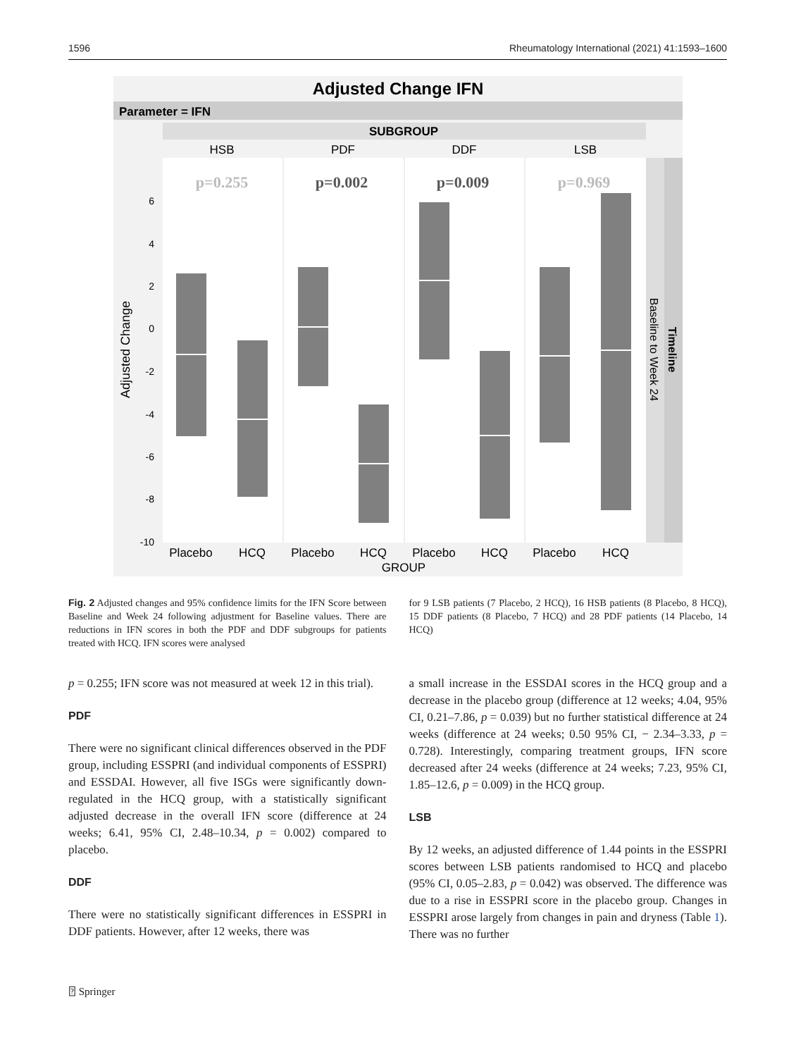1596 Rheumatology International (2021) 41:1593–1600
Adjusted Change IFN
Parameter = IFN
SUBGROUP
HSB
PDF
DDF
LSB
p=0.255
p=0.002
p=0.009
p=0.969
6
4
2
0
-2
-4
-6
-8
-10
Adjusted Change
Baseline to Week 24
Timeline
Placebo
HCQ
Placebo
HCQ
Placebo
HCQ
Placebo
HCQ
GROUP
Fig. 2 Adjusted changes and 95% confidence limits for the IFN Score between Baseline and Week 24 following adjustment for Baseline values. There are reductions in IFN scores in both the PDF and DDF subgroups for patients treated with HCQ. IFN scores were analysed
for 9 LSB patients (7 Placebo, 2 HCQ), 16 HSB patients (8 Placebo, 8 HCQ), 15 DDF patients (8 Placebo, 7 HCQ) and 28 PDF patients (14 Placebo, 14 HCQ)
p = 0.255; IFN score was not measured at week 12 in this trial).
PDF
There were no significant clinical differences observed in the PDF group, including ESSPRI (and individual components of ESSPRI) and ESSDAI. However, all five ISGs were significantly down-regulated in the HCQ group, with a statistically significant adjusted decrease in the overall IFN score (difference at 24 weeks; 6.41, 95% CI, 2.48–10.34, p = 0.002) compared to placebo.
DDF
There were no statistically significant differences in ESSPRI in DDF patients. However, after 12 weeks, there was
a small increase in the ESSDAI scores in the HCQ group and a decrease in the placebo group (difference at 12 weeks; 4.04, 95% CI, 0.21–7.86, p = 0.039) but no further statistical difference at 24 weeks (difference at 24 weeks; 0.50 95% CI, − 2.34–3.33, p = 0.728). Interestingly, comparing treatment groups, IFN score decreased after 24 weeks (difference at 24 weeks; 7.23, 95% CI, 1.85–12.6, p = 0.009) in the HCQ group.
LSB
By 12 weeks, an adjusted difference of 1.44 points in the ESSPRI scores between LSB patients randomised to HCQ and placebo (95% CI, 0.05–2.83, p = 0.042) was observed. The difference was due to a rise in ESSPRI score in the placebo group. Changes in ESSPRI arose largely from changes in pain and dryness (Table 1). There was no further
⍰ Springer